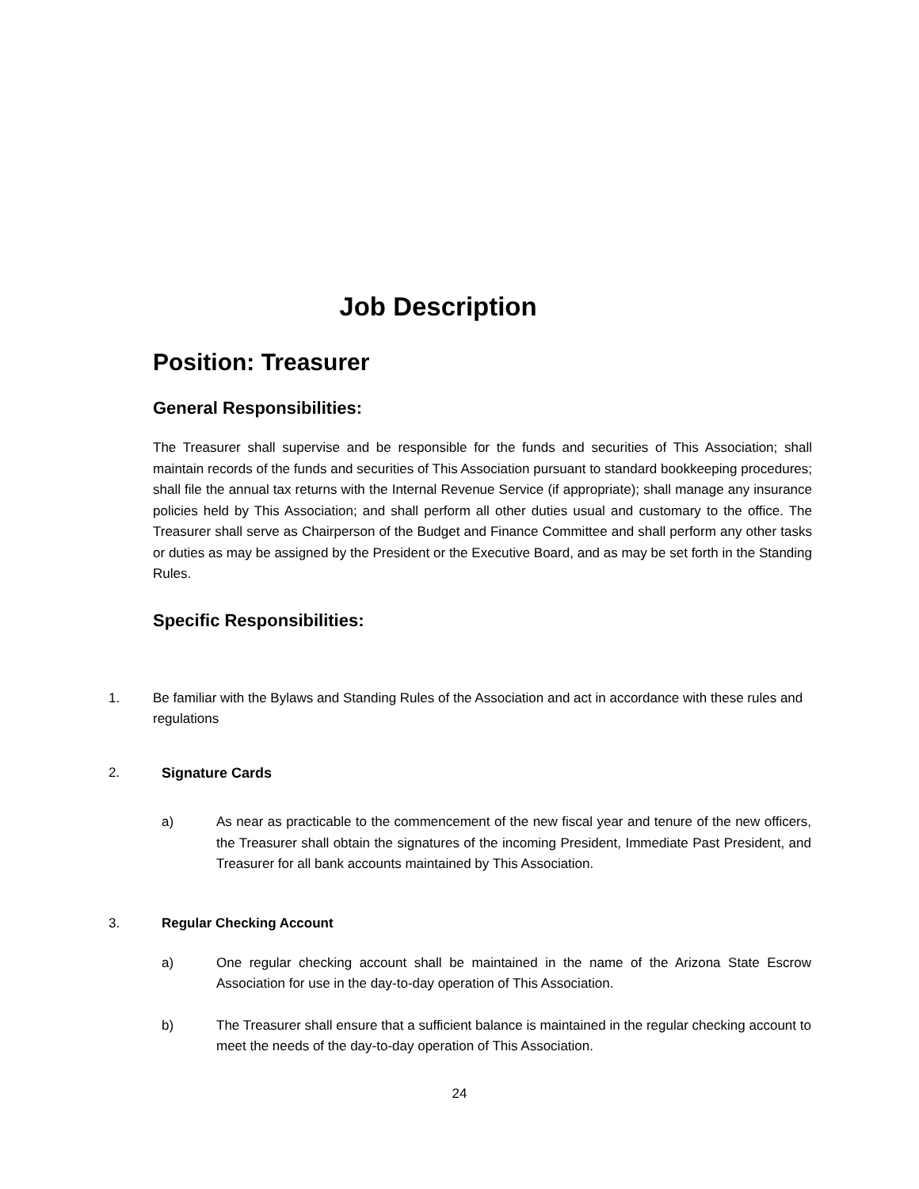Job Description
Position: Treasurer
General Responsibilities:
The Treasurer shall supervise and be responsible for the funds and securities of This Association; shall maintain records of the funds and securities of This Association pursuant to standard bookkeeping procedures; shall file the annual tax returns with the Internal Revenue Service (if appropriate); shall manage any insurance policies held by This Association; and shall perform all other duties usual and customary to the office. The Treasurer shall serve as Chairperson of the Budget and Finance Committee and shall perform any other tasks or duties as may be assigned by the President or the Executive Board, and as may be set forth in the Standing Rules.
Specific Responsibilities:
1. Be familiar with the Bylaws and Standing Rules of the Association and act in accordance with these rules and regulations
2. Signature Cards
a)
As near as practicable to the commencement of the new fiscal year and tenure of the new officers, the Treasurer shall obtain the signatures of the incoming President, Immediate Past President, and Treasurer for all bank accounts maintained by This Association.
3. Regular Checking Account
a)
One regular checking account shall be maintained in the name of the Arizona State Escrow Association for use in the day-to-day operation of This Association.
b)
The Treasurer shall ensure that a sufficient balance is maintained in the regular checking account to meet the needs of the day-to-day operation of This Association.
24